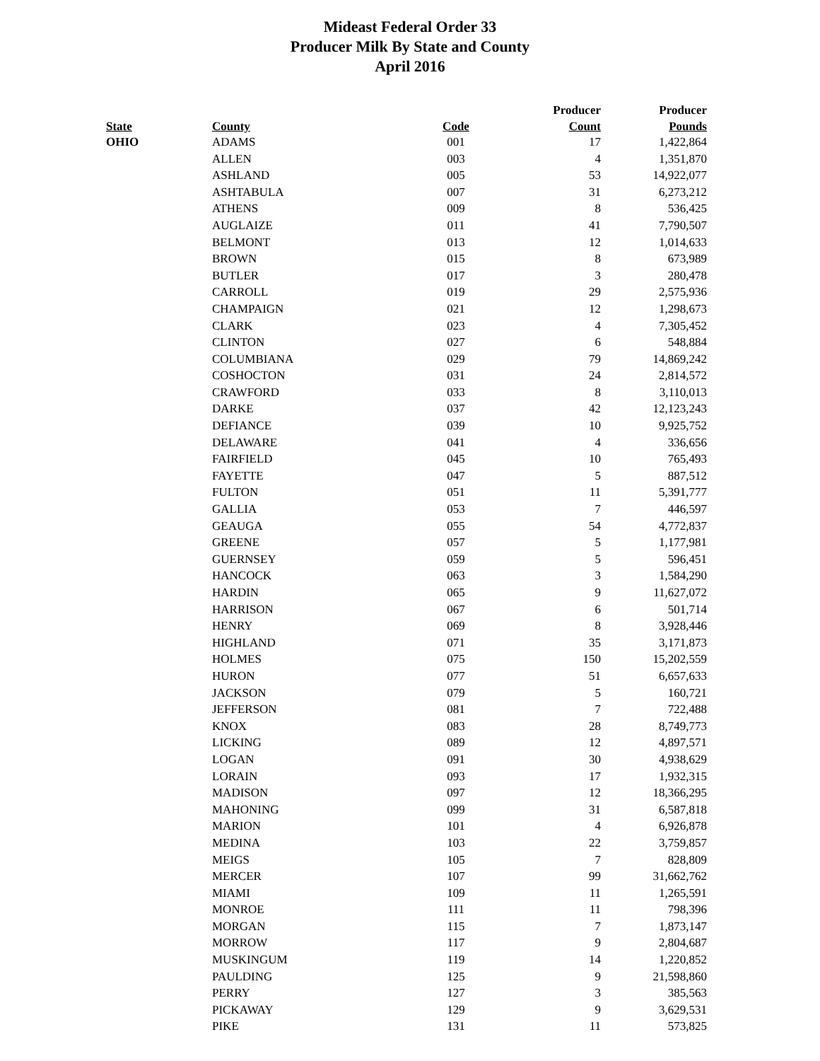Mideast Federal Order 33
Producer Milk By State and County
April 2016
| | | | Producer | Producer |
| --- | --- | --- | --- | --- |
| State | County | Code | Count | Pounds |
| OHIO | ADAMS | 001 | 17 | 1,422,864 |
| | ALLEN | 003 | 4 | 1,351,870 |
| | ASHLAND | 005 | 53 | 14,922,077 |
| | ASHTABULA | 007 | 31 | 6,273,212 |
| | ATHENS | 009 | 8 | 536,425 |
| | AUGLAIZE | 011 | 41 | 7,790,507 |
| | BELMONT | 013 | 12 | 1,014,633 |
| | BROWN | 015 | 8 | 673,989 |
| | BUTLER | 017 | 3 | 280,478 |
| | CARROLL | 019 | 29 | 2,575,936 |
| | CHAMPAIGN | 021 | 12 | 1,298,673 |
| | CLARK | 023 | 4 | 7,305,452 |
| | CLINTON | 027 | 6 | 548,884 |
| | COLUMBIANA | 029 | 79 | 14,869,242 |
| | COSHOCTON | 031 | 24 | 2,814,572 |
| | CRAWFORD | 033 | 8 | 3,110,013 |
| | DARKE | 037 | 42 | 12,123,243 |
| | DEFIANCE | 039 | 10 | 9,925,752 |
| | DELAWARE | 041 | 4 | 336,656 |
| | FAIRFIELD | 045 | 10 | 765,493 |
| | FAYETTE | 047 | 5 | 887,512 |
| | FULTON | 051 | 11 | 5,391,777 |
| | GALLIA | 053 | 7 | 446,597 |
| | GEAUGA | 055 | 54 | 4,772,837 |
| | GREENE | 057 | 5 | 1,177,981 |
| | GUERNSEY | 059 | 5 | 596,451 |
| | HANCOCK | 063 | 3 | 1,584,290 |
| | HARDIN | 065 | 9 | 11,627,072 |
| | HARRISON | 067 | 6 | 501,714 |
| | HENRY | 069 | 8 | 3,928,446 |
| | HIGHLAND | 071 | 35 | 3,171,873 |
| | HOLMES | 075 | 150 | 15,202,559 |
| | HURON | 077 | 51 | 6,657,633 |
| | JACKSON | 079 | 5 | 160,721 |
| | JEFFERSON | 081 | 7 | 722,488 |
| | KNOX | 083 | 28 | 8,749,773 |
| | LICKING | 089 | 12 | 4,897,571 |
| | LOGAN | 091 | 30 | 4,938,629 |
| | LORAIN | 093 | 17 | 1,932,315 |
| | MADISON | 097 | 12 | 18,366,295 |
| | MAHONING | 099 | 31 | 6,587,818 |
| | MARION | 101 | 4 | 6,926,878 |
| | MEDINA | 103 | 22 | 3,759,857 |
| | MEIGS | 105 | 7 | 828,809 |
| | MERCER | 107 | 99 | 31,662,762 |
| | MIAMI | 109 | 11 | 1,265,591 |
| | MONROE | 111 | 11 | 798,396 |
| | MORGAN | 115 | 7 | 1,873,147 |
| | MORROW | 117 | 9 | 2,804,687 |
| | MUSKINGUM | 119 | 14 | 1,220,852 |
| | PAULDING | 125 | 9 | 21,598,860 |
| | PERRY | 127 | 3 | 385,563 |
| | PICKAWAY | 129 | 9 | 3,629,531 |
| | PIKE | 131 | 11 | 573,825 |